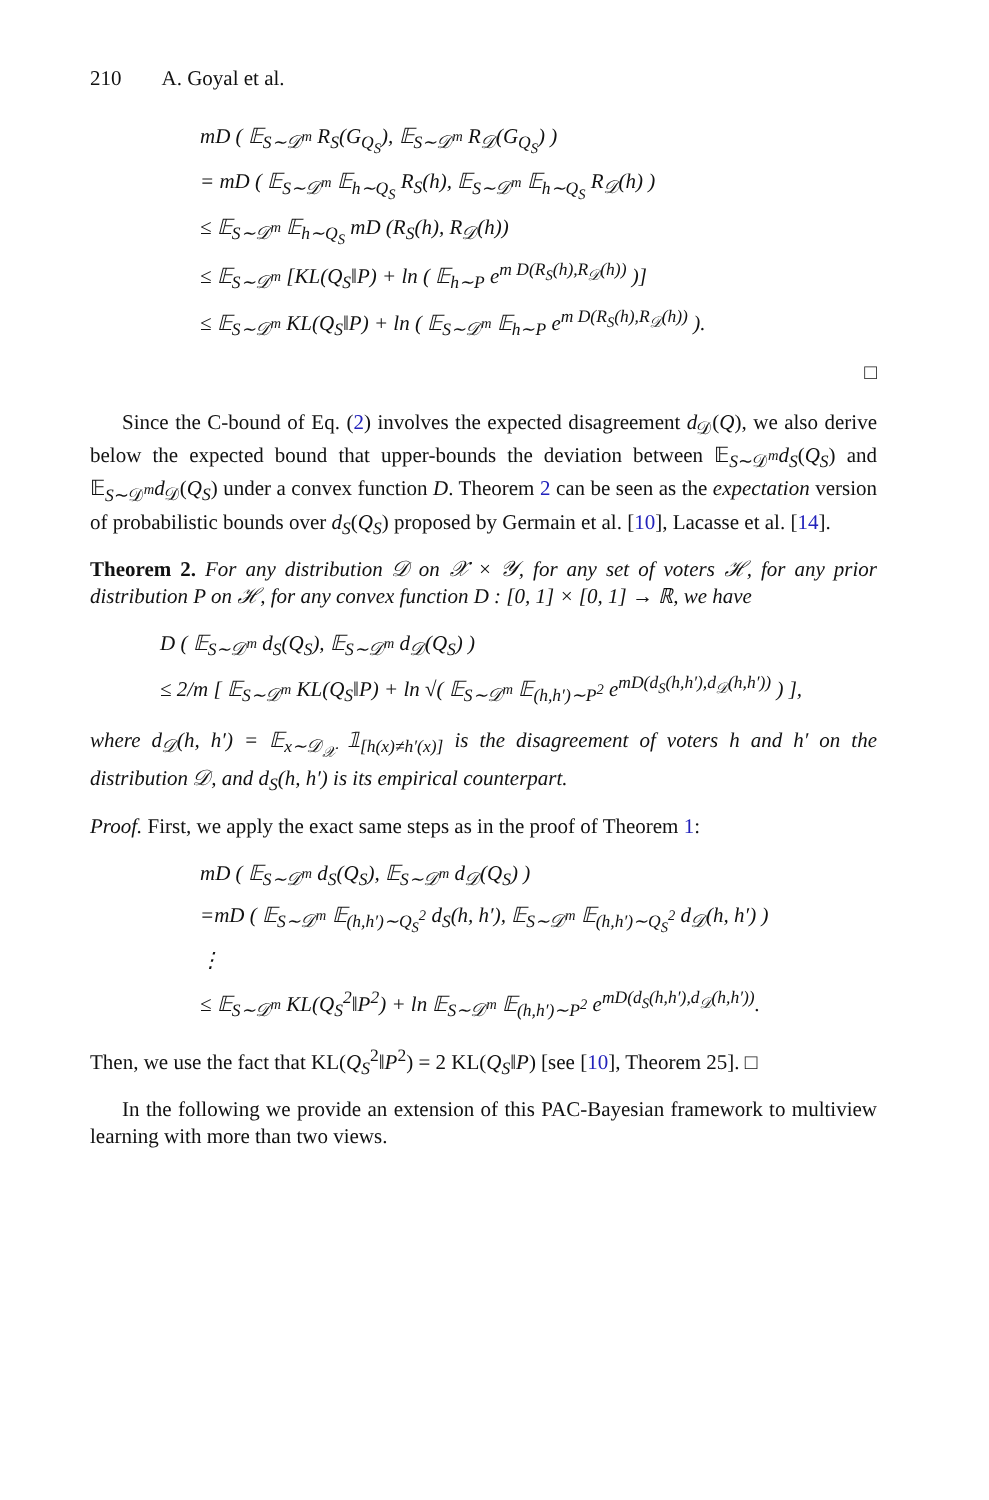210 A. Goyal et al.
mD ( 𝔼<sub>S∼𝒟<sup>m</sup></sub> R<sub>S</sub>(G<sub>Q<sub>S</sub></sub>), 𝔼<sub>S∼𝒟<sup>m</sup></sub> R<sub>𝒟</sub>(G<sub>Q<sub>S</sub></sub>) )
= mD ( 𝔼<sub>S∼𝒟<sup>m</sup></sub> 𝔼<sub>h∼Q<sub>S</sub></sub> R<sub>S</sub>(h), 𝔼<sub>S∼𝒟<sup>m</sup></sub> 𝔼<sub>h∼Q<sub>S</sub></sub> R<sub>𝒟</sub>(h) )
≤ 𝔼<sub>S∼𝒟<sup>m</sup></sub> 𝔼<sub>h∼Q<sub>S</sub></sub> mD (R<sub>S</sub>(h), R<sub>𝒟</sub>(h))
≤ 𝔼<sub>S∼𝒟<sup>m</sup></sub> [KL(Q<sub>S</sub>‖P) + ln ( 𝔼<sub>h∼P</sub> e<sup>m D(R<sub>S</sub>(h),R<sub>𝒟</sub>(h))</sup> )]
≤ 𝔼<sub>S∼𝒟<sup>m</sup></sub> KL(Q<sub>S</sub>‖P) + ln ( 𝔼<sub>S∼𝒟<sup>m</sup></sub> 𝔼<sub>h∼P</sub> e<sup>m D(R<sub>S</sub>(h),R<sub>𝒟</sub>(h))</sup> ).
□
Since the C-bound of Eq. (2) involves the expected disagreement d<sub>𝒟</sub>(Q), we also derive below the expected bound that upper-bounds the deviation between 𝔼<sub>S∼𝒟<sup>m</sup></sub>d<sub>S</sub>(Q<sub>S</sub>) and 𝔼<sub>S∼𝒟<sup>m</sup></sub>d<sub>𝒟</sub>(Q<sub>S</sub>) under a convex function D. Theorem 2 can be seen as the expectation version of probabilistic bounds over d<sub>S</sub>(Q<sub>S</sub>) proposed by Germain et al. [10], Lacasse et al. [14].
Theorem 2. For any distribution 𝒟 on 𝒳 × 𝒴, for any set of voters ℋ, for any prior distribution P on ℋ, for any convex function D : [0, 1] × [0, 1] → ℝ, we have
D ( 𝔼<sub>S∼𝒟<sup>m</sup></sub> d<sub>S</sub>(Q<sub>S</sub>), 𝔼<sub>S∼𝒟<sup>m</sup></sub> d<sub>𝒟</sub>(Q<sub>S</sub>) )
≤ 2/m [ 𝔼<sub>S∼𝒟<sup>m</sup></sub> KL(Q<sub>S</sub>‖P) + ln √( 𝔼<sub>S∼𝒟<sup>m</sup></sub> 𝔼<sub>(h,h′)∼P<sup>2</sup></sub> e<sup>mD(d<sub>S</sub>(h,h′),d<sub>𝒟</sub>(h,h′))</sup> ) ],
where d<sub>𝒟</sub>(h, h′) = 𝔼<sub>x∼𝒟<sub>𝒳</sub></sub> 𝟙<sub>[h(x)≠h′(x)]</sub> is the disagreement of voters h and h′ on the distribution 𝒟, and d<sub>S</sub>(h, h′) is its empirical counterpart.
Proof. First, we apply the exact same steps as in the proof of Theorem 1:
mD ( 𝔼<sub>S∼𝒟<sup>m</sup></sub> d<sub>S</sub>(Q<sub>S</sub>), 𝔼<sub>S∼𝒟<sup>m</sup></sub> d<sub>𝒟</sub>(Q<sub>S</sub>) )
=mD ( 𝔼<sub>S∼𝒟<sup>m</sup></sub> 𝔼<sub>(h,h′)∼Q<sub>S</sub><sup>2</sup></sub> d<sub>S</sub>(h, h′), 𝔼<sub>S∼𝒟<sup>m</sup></sub> 𝔼<sub>(h,h′)∼Q<sub>S</sub><sup>2</sup></sub> d<sub>𝒟</sub>(h, h′) )
⋮
≤ 𝔼<sub>S∼𝒟<sup>m</sup></sub> KL(Q<sub>S</sub><sup>2</sup>‖P<sup>2</sup>) + ln 𝔼<sub>S∼𝒟<sup>m</sup></sub> 𝔼<sub>(h,h′)∼P<sup>2</sup></sub> e<sup>mD(d<sub>S</sub>(h,h′),d<sub>𝒟</sub>(h,h′))</sup>.
Then, we use the fact that KL(Q<sub>S</sub><sup>2</sup>‖P<sup>2</sup>) = 2 KL(Q<sub>S</sub>‖P) [see [10], Theorem 25]. □
In the following we provide an extension of this PAC-Bayesian framework to multiview learning with more than two views.